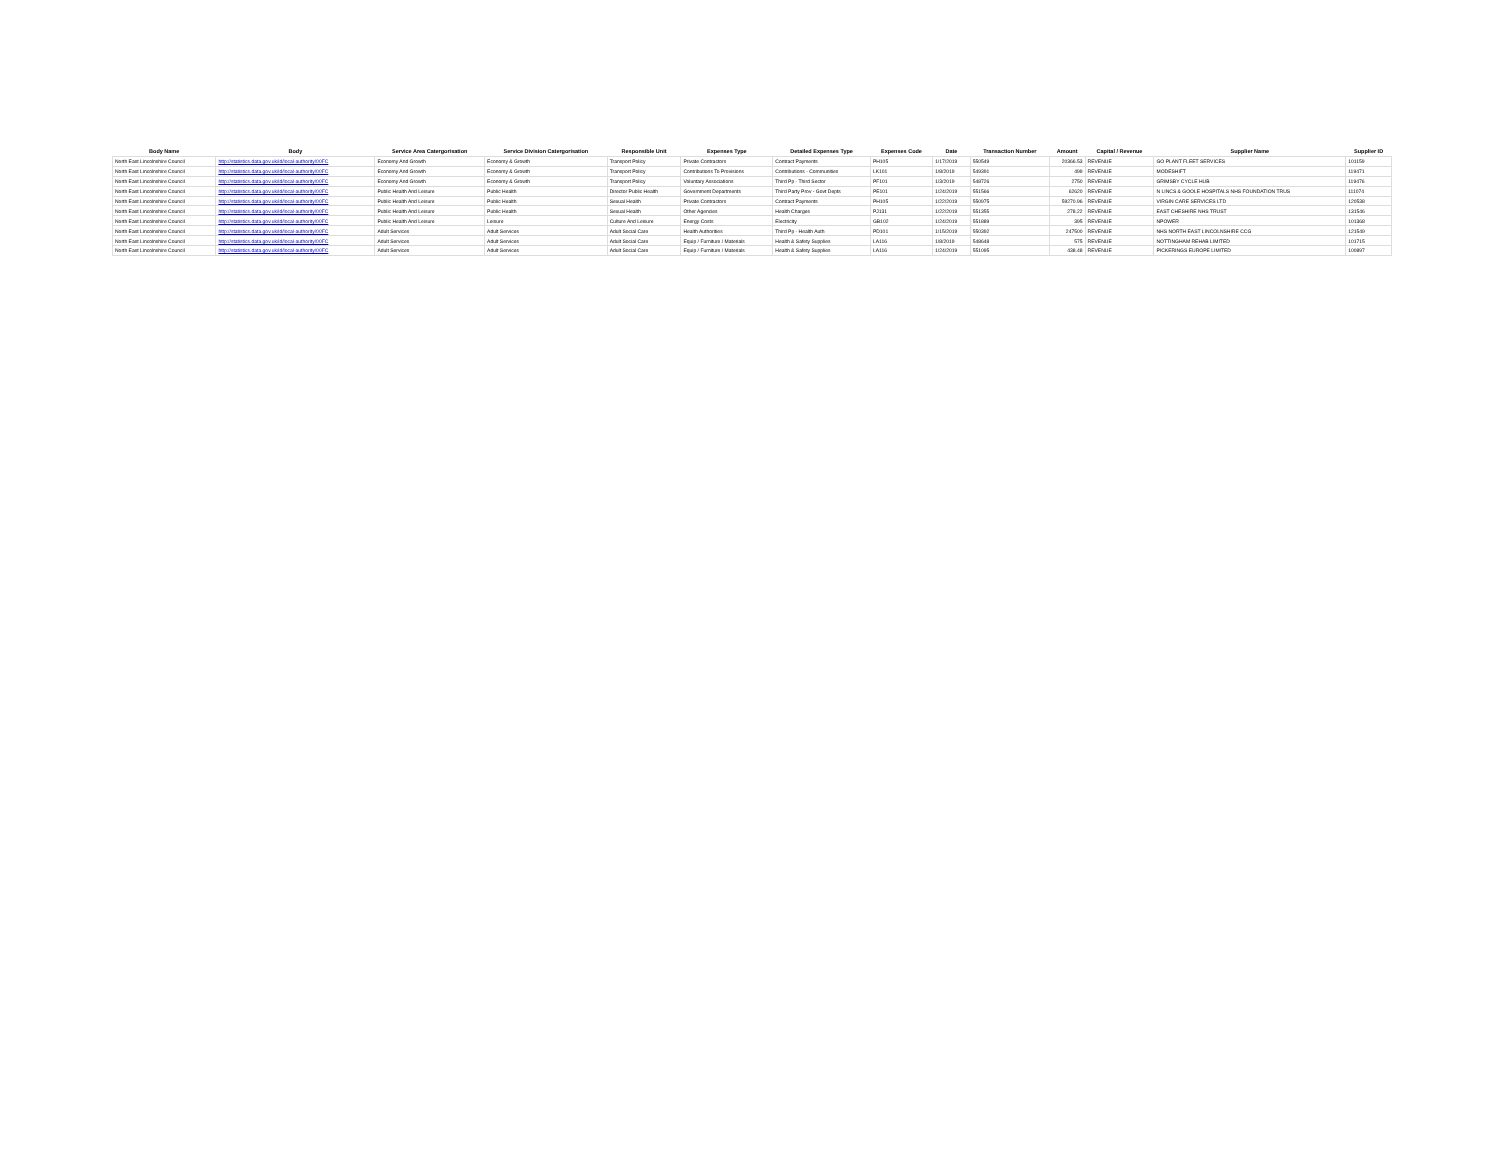| Body Name | Body | Service Area Catergorisation | Service Division Catergorisation | Responsible Unit | Expenses Type | Detailed Expenses Type | Expenses Code | Date | Transaction Number | Amount | Capital / Revenue | Supplier Name | Supplier ID |
| --- | --- | --- | --- | --- | --- | --- | --- | --- | --- | --- | --- | --- | --- |
| North East Lincolnshire Council | http://statistics.data.gov.uk/id/local-authority/00FC | Economy And Growth | Economy & Growth | Transport Policy | Private Contractors | Contract Payments | PH105 | 1/17/2019 | 550549 | 20366.53 | REVENUE | GO PLANT FLEET SERVICES | 101159 |
| North East Lincolnshire Council | http://statistics.data.gov.uk/id/local-authority/00FC | Economy And Growth | Economy & Growth | Transport Policy | Contributions To Provisions | Contributions - Communities | LK101 | 1/8/2019 | 549391 | 499 | REVENUE | MODESHIFT | 119471 |
| North East Lincolnshire Council | http://statistics.data.gov.uk/id/local-authority/00FC | Economy And Growth | Economy & Growth | Transport Policy | Voluntary Associations | Third Pp - Third Sector | PF101 | 1/3/2019 | 548726 | 2750 | REVENUE | GRIMSBY CYCLE HUB | 119476 |
| North East Lincolnshire Council | http://statistics.data.gov.uk/id/local-authority/00FC | Public Health And Leisure | Public Health | Director Public Health | Government Departments | Third Party Prov - Govt Depts | PE101 | 1/24/2019 | 551566 | 62620 | REVENUE | N LINCS & GOOLE HOSPITALS NHS FOUNDATION TRUS | 111074 |
| North East Lincolnshire Council | http://statistics.data.gov.uk/id/local-authority/00FC | Public Health And Leisure | Public Health | Sexual Health | Private Contractors | Contract Payments | PH105 | 1/22/2019 | 550975 | 59270.96 | REVENUE | VIRGIN CARE SERVICES LTD | 120538 |
| North East Lincolnshire Council | http://statistics.data.gov.uk/id/local-authority/00FC | Public Health And Leisure | Public Health | Sexual Health | Other Agencies | Health Charges | PJ131 | 1/22/2019 | 551355 | 278.22 | REVENUE | EAST CHESHIRE NHS TRUST | 131546 |
| North East Lincolnshire Council | http://statistics.data.gov.uk/id/local-authority/00FC | Public Health And Leisure | Leisure | Culture And Leisure | Energy Costs | Electricity | GB102 | 1/24/2019 | 551889 | 395 | REVENUE | NPOWER | 101368 |
| North East Lincolnshire Council | http://statistics.data.gov.uk/id/local-authority/00FC | Adult Services | Adult Services | Adult Social Care | Health Authorities | Third Pp - Health Auth | PD101 | 1/15/2019 | 550392 | 247500 | REVENUE | NHS NORTH EAST LINCOLNSHIRE CCG | 121549 |
| North East Lincolnshire Council | http://statistics.data.gov.uk/id/local-authority/00FC | Adult Services | Adult Services | Adult Social Care | Equip / Furniture / Materials | Health & Safety Supplies | LA116 | 1/8/2019 | 548648 | 575 | REVENUE | NOTTINGHAM REHAB LIMITED | 101715 |
| North East Lincolnshire Council | http://statistics.data.gov.uk/id/local-authority/00FC | Adult Services | Adult Services | Adult Social Care | Equip / Furniture / Materials | Health & Safety Supplies | LA116 | 1/24/2019 | 551095 | 438.48 | REVENUE | PICKERINGS EUROPE LIMITED | 100897 |